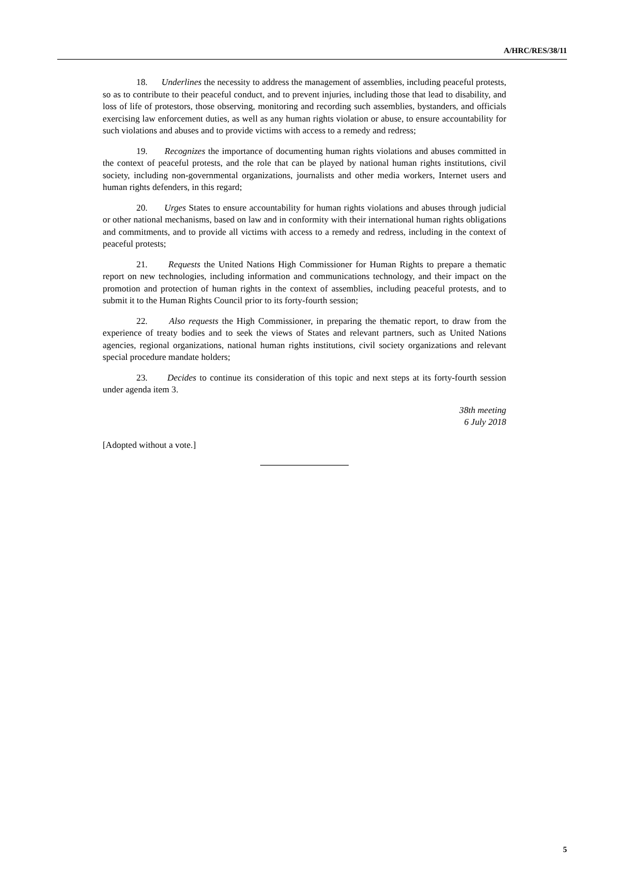A/HRC/RES/38/11
18. Underlines the necessity to address the management of assemblies, including peaceful protests, so as to contribute to their peaceful conduct, and to prevent injuries, including those that lead to disability, and loss of life of protestors, those observing, monitoring and recording such assemblies, bystanders, and officials exercising law enforcement duties, as well as any human rights violation or abuse, to ensure accountability for such violations and abuses and to provide victims with access to a remedy and redress;
19. Recognizes the importance of documenting human rights violations and abuses committed in the context of peaceful protests, and the role that can be played by national human rights institutions, civil society, including non-governmental organizations, journalists and other media workers, Internet users and human rights defenders, in this regard;
20. Urges States to ensure accountability for human rights violations and abuses through judicial or other national mechanisms, based on law and in conformity with their international human rights obligations and commitments, and to provide all victims with access to a remedy and redress, including in the context of peaceful protests;
21. Requests the United Nations High Commissioner for Human Rights to prepare a thematic report on new technologies, including information and communications technology, and their impact on the promotion and protection of human rights in the context of assemblies, including peaceful protests, and to submit it to the Human Rights Council prior to its forty-fourth session;
22. Also requests the High Commissioner, in preparing the thematic report, to draw from the experience of treaty bodies and to seek the views of States and relevant partners, such as United Nations agencies, regional organizations, national human rights institutions, civil society organizations and relevant special procedure mandate holders;
23. Decides to continue its consideration of this topic and next steps at its forty-fourth session under agenda item 3.
38th meeting
6 July 2018
[Adopted without a vote.]
5